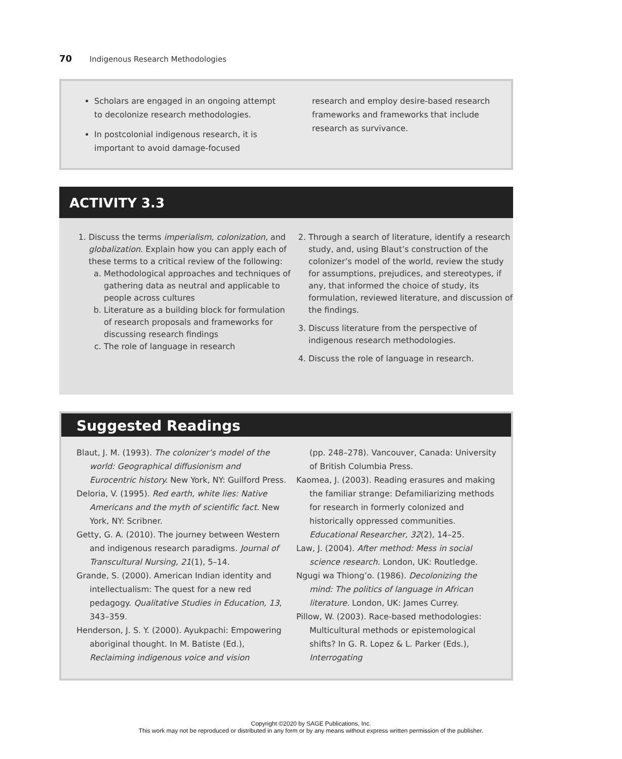70 Indigenous Research Methodologies
Scholars are engaged in an ongoing attempt to decolonize research methodologies.
In postcolonial indigenous research, it is important to avoid damage-focused
research and employ desire-based research frameworks and frameworks that include research as survivance.
ACTIVITY 3.3
1. Discuss the terms imperialism, colonization, and globalization. Explain how you can apply each of these terms to a critical review of the following:
a. Methodological approaches and techniques of gathering data as neutral and applicable to people across cultures
b. Literature as a building block for formulation of research proposals and frameworks for discussing research findings
c. The role of language in research
2. Through a search of literature, identify a research study, and, using Blaut’s construction of the colonizer’s model of the world, review the study for assumptions, prejudices, and stereotypes, if any, that informed the choice of study, its formulation, reviewed literature, and discussion of the findings.
3. Discuss literature from the perspective of indigenous research methodologies.
4. Discuss the role of language in research.
Suggested Readings
Blaut, J. M. (1993). The colonizer’s model of the world: Geographical diffusionism and Eurocentric history. New York, NY: Guilford Press.
Deloria, V. (1995). Red earth, white lies: Native Americans and the myth of scientific fact. New York, NY: Scribner.
Getty, G. A. (2010). The journey between Western and indigenous research paradigms. Journal of Transcultural Nursing, 21(1), 5–14.
Grande, S. (2000). American Indian identity and intellectualism: The quest for a new red pedagogy. Qualitative Studies in Education, 13, 343–359.
Henderson, J. S. Y. (2000). Ayukpachi: Empowering aboriginal thought. In M. Batiste (Ed.), Reclaiming indigenous voice and vision
(pp. 248–278). Vancouver, Canada: University of British Columbia Press.
Kaomea, J. (2003). Reading erasures and making the familiar strange: Defamiliarizing methods for research in formerly colonized and historically oppressed communities. Educational Researcher, 32(2), 14–25.
Law, J. (2004). After method: Mess in social science research. London, UK: Routledge.
Ngugi wa Thiong’o. (1986). Decolonizing the mind: The politics of language in African literature. London, UK: James Currey.
Pillow, W. (2003). Race-based methodologies: Multicultural methods or epistemological shifts? In G. R. Lopez & L. Parker (Eds.), Interrogating
Copyright ©2020 by SAGE Publications, Inc.
This work may not be reproduced or distributed in any form or by any means without express written permission of the publisher.